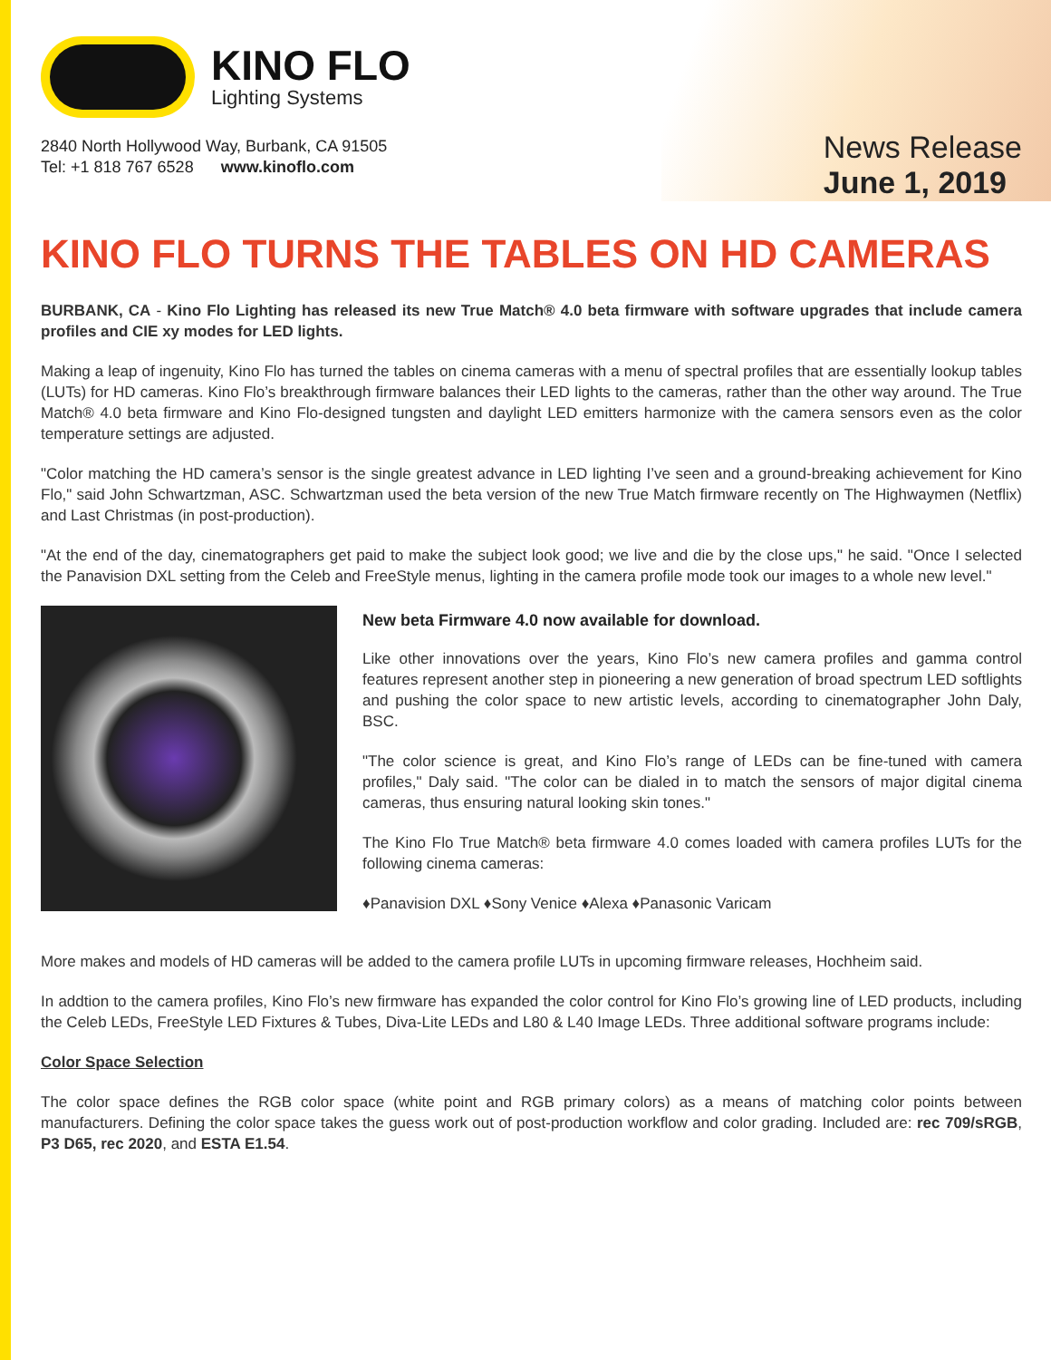KINO FLO
Lighting Systems
2840 North Hollywood Way, Burbank, CA 91505
Tel: +1 818 767 6528 www.kinoflo.com
News Release
June 1, 2019
KINO FLO TURNS THE TABLES ON HD CAMERAS
BURBANK, CA - Kino Flo Lighting has released its new True Match® 4.0 beta firmware with software upgrades that include camera profiles and CIE xy modes for LED lights.
Making a leap of ingenuity, Kino Flo has turned the tables on cinema cameras with a menu of spectral profiles that are essentially lookup tables (LUTs) for HD cameras. Kino Flo’s breakthrough firmware balances their LED lights to the cameras, rather than the other way around. The True Match® 4.0 beta firmware and Kino Flo-designed tungsten and daylight LED emitters harmonize with the camera sensors even as the color temperature settings are adjusted.
"Color matching the HD camera’s sensor is the single greatest advance in LED lighting I’ve seen and a ground-breaking achievement for Kino Flo," said John Schwartzman, ASC. Schwartzman used the beta version of the new True Match firmware recently on The Highwaymen (Netflix) and Last Christmas (in post-production).
"At the end of the day, cinematographers get paid to make the subject look good; we live and die by the close ups," he said. "Once I selected the Panavision DXL setting from the Celeb and FreeStyle menus, lighting in the camera profile mode took our images to a whole new level."
New beta Firmware 4.0 now available for download.
Like other innovations over the years, Kino Flo’s new camera profiles and gamma control features represent another step in pioneering a new generation of broad spectrum LED softlights and pushing the color space to new artistic levels, according to cinematographer John Daly, BSC.
"The color science is great, and Kino Flo’s range of LEDs can be fine-tuned with camera profiles," Daly said. "The color can be dialed in to match the sensors of major digital cinema cameras, thus ensuring natural looking skin tones."
The Kino Flo True Match® beta firmware 4.0 comes loaded with camera profiles LUTs for the following cinema cameras:
♦Panavision DXL ♦Sony Venice ♦Alexa ♦Panasonic Varicam
More makes and models of HD cameras will be added to the camera profile LUTs in upcoming firmware releases, Hochheim said.
In addtion to the camera profiles, Kino Flo’s new firmware has expanded the color control for Kino Flo’s growing line of LED products, including the Celeb LEDs, FreeStyle LED Fixtures & Tubes, Diva-Lite LEDs and L80 & L40 Image LEDs. Three additional software programs include:
Color Space Selection
The color space defines the RGB color space (white point and RGB primary colors) as a means of matching color points between manufacturers. Defining the color space takes the guess work out of post-production workflow and color grading. Included are: rec 709/sRGB, P3 D65, rec 2020, and ESTA E1.54.